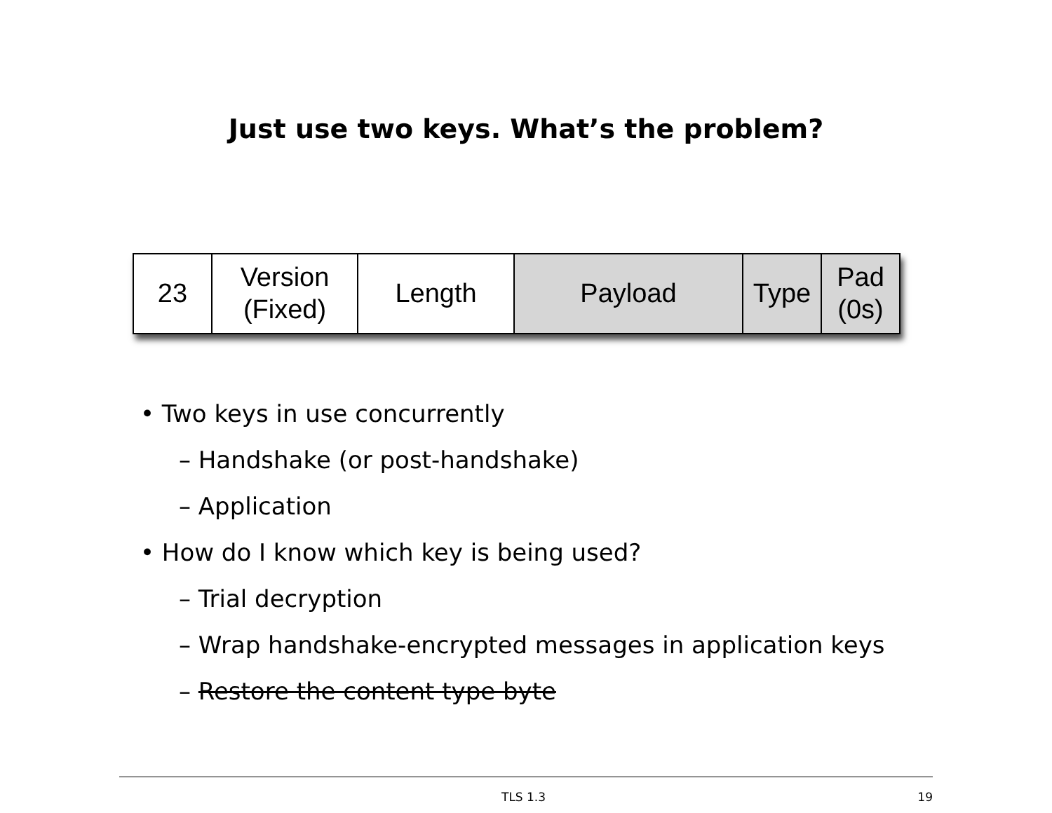Just use two keys. What’s the problem?
23 Version
(Fixed)
Length Payload Type Pad
(0s)
• Two keys in use concurrently
– Handshake (or post-handshake)
– Application
• How do I know which key is being used?
– Trial decryption
– Wrap handshake-encrypted messages in application keys
– Restore the content type byte
TLS 1.3 19